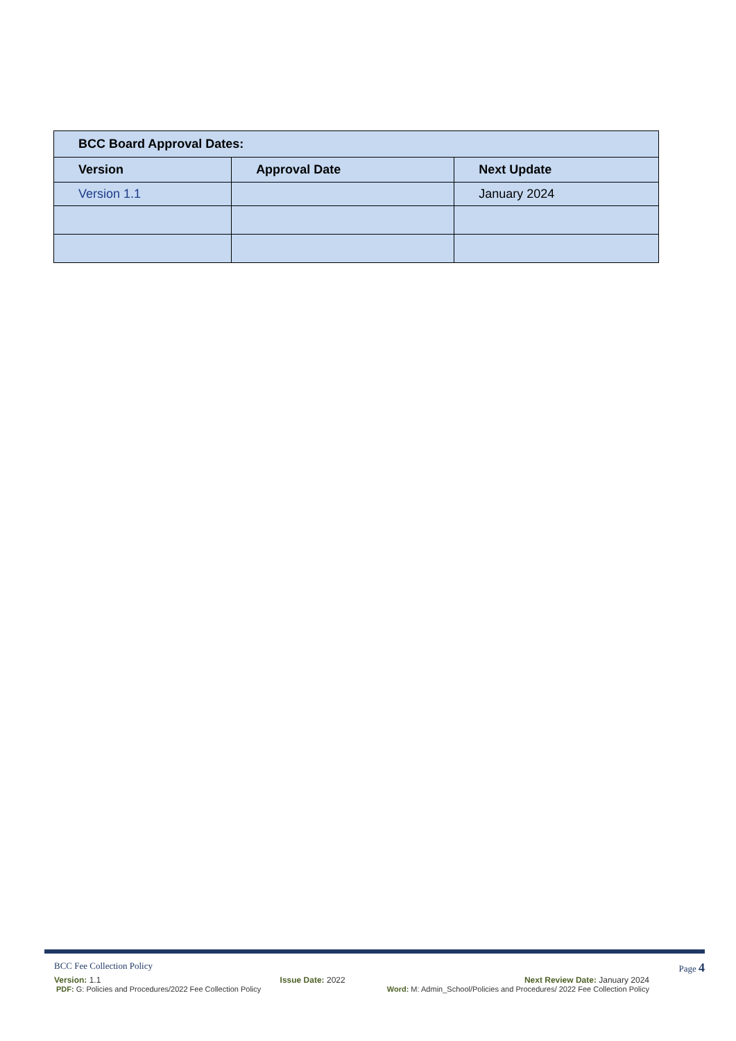| BCC Board Approval Dates: | | |
| --- | --- | --- |
| Version | Approval Date | Next Update |
| Version 1.1 | | January 2024 |
BCC Fee Collection Policy Page 4
Version: 1.1 Issue Date: 2022 Next Review Date: January 2024
PDF: G: Policies and Procedures/2022 Fee Collection Policy Word: M: Admin_School/Policies and Procedures/ 2022 Fee Collection Policy